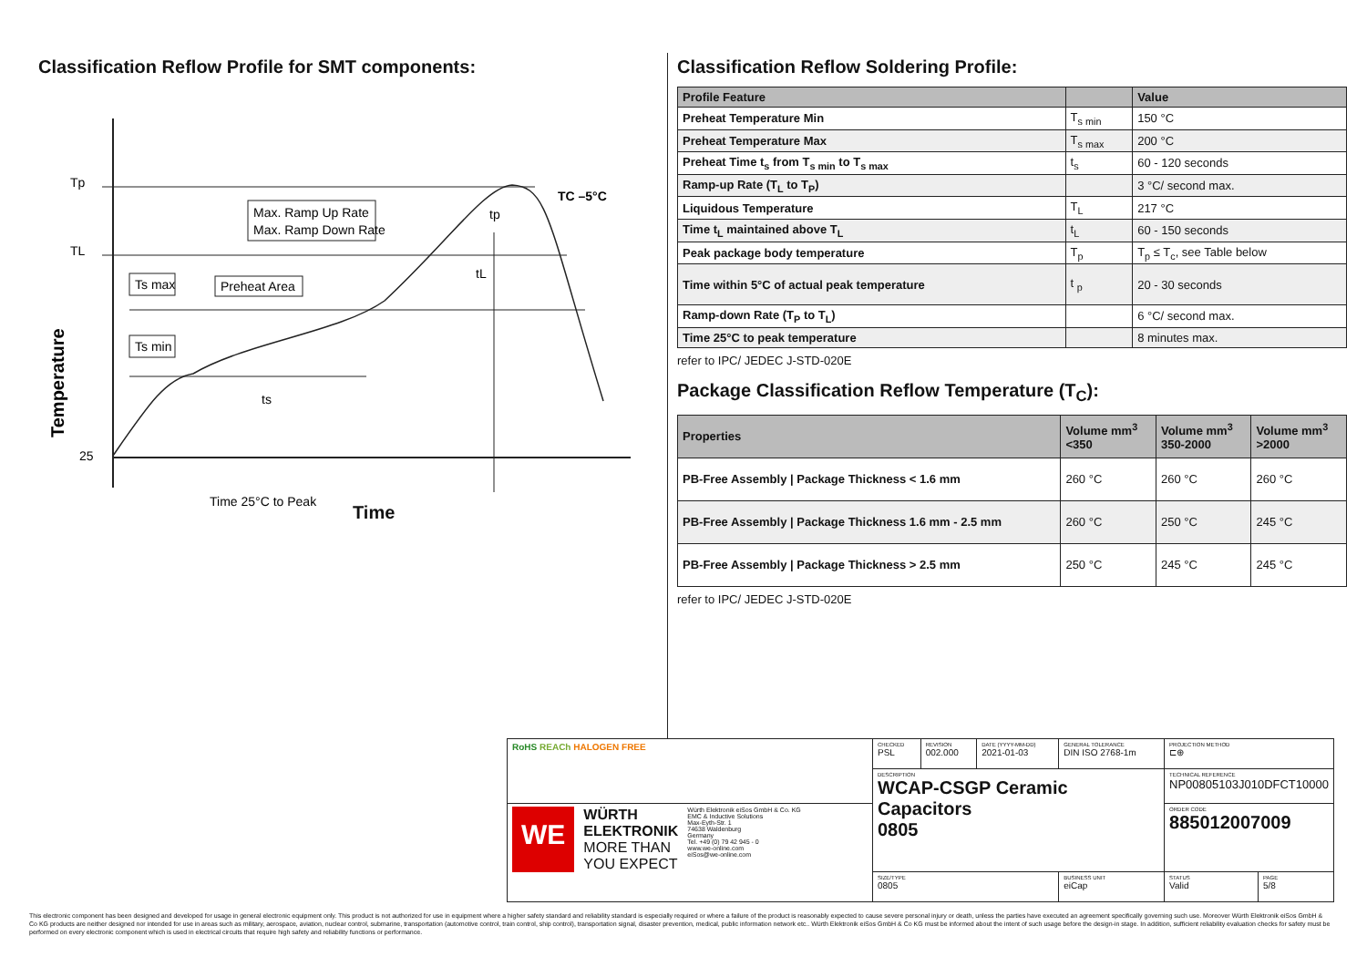Classification Reflow Profile for SMT components:
Tp
TL
25
Max. Ramp Up Rate
Max. Ramp Down Rate
Ts max
Ts min
Preheat Area
ts
tL
tp
TC –5°C
Time 25°C to Peak
Temperature
Time
Classification Reflow Soldering Profile:
| Profile Feature | | Value |
| --- | --- | --- |
| Preheat Temperature Min | T<sub>s min</sub> | 150 °C |
| Preheat Temperature Max | T<sub>s max</sub> | 200 °C |
| Preheat Time t<sub>s</sub> from T<sub>s min</sub> to T<sub>s max</sub> | t<sub>s</sub> | 60 - 120 seconds |
| Ramp-up Rate (T<sub>L</sub> to T<sub>P</sub>) | | 3 °C/ second max. |
| Liquidous Temperature | T<sub>L</sub> | 217 °C |
| Time t<sub>L</sub> maintained above T<sub>L</sub> | t<sub>L</sub> | 60 - 150 seconds |
| Peak package body temperature | T<sub>p</sub> | T<sub>p</sub> ≤ T<sub>c</sub>, see Table below |
| Time within 5°C of actual peak temperature | t <sub>p</sub> | 20 - 30 seconds |
| Ramp-down Rate (T<sub>P</sub> to T<sub>L</sub>) | | 6 °C/ second max. |
| Time 25°C to peak temperature | | 8 minutes max. |
refer to IPC/ JEDEC J-STD-020E
Package Classification Reflow Temperature (T<sub>C</sub>):
| Properties | Volume mm<sup>3</sup> <350 | Volume mm<sup>3</sup> 350-2000 | Volume mm<sup>3</sup> >2000 |
| --- | --- | --- | --- |
| PB-Free Assembly / Package Thickness < 1.6 mm | 260 °C | 260 °C | 260 °C |
| PB-Free Assembly / Package Thickness 1.6 mm - 2.5 mm | 260 °C | 250 °C | 245 °C |
| PB-Free Assembly / Package Thickness > 2.5 mm | 250 °C | 245 °C | 245 °C |
refer to IPC/ JEDEC J-STD-020E
| RoHS REACh HALOGEN FREE | CHECKED PSL | REVISION 002.000 | DATE (YYYY-MM-DD) 2021-01-03 | GENERAL TOLERANCE DIN ISO 2768-1m | PROJECTION METHOD ⊏⊕ | |
| | DESCRIPTION WCAP-CSGP Ceramic Capacitors 0805 | | | | TECHNICAL REFERENCE NP00805103J010DFCT10000 | |
| WE WÜRTH ELEKTRONIK MORE THAN YOU EXPECT Würth Elektronik eiSos GmbH & Co. KG EMC & Inductive Solutions Max-Eyth-Str. 1 74638 Waldenburg Germany Tel. +49 (0) 79 42 945 - 0 www.we-online.com eiSos@we-online.com | | | | | ORDER CODE 885012007009 | |
| | SIZE/TYPE 0805 | | | BUSINESS UNIT eiCap | STATUS Valid | PAGE 5/8 |
This electronic component has been designed and developed for usage in general electronic equipment only. This product is not authorized for use in equipment where a higher safety standard and reliability standard is especially required or where a failure of the product is reasonably expected to cause severe personal injury or death, unless the parties have executed an agreement specifically governing such use. Moreover Würth Elektronik eiSos GmbH & Co KG products are neither designed nor intended for use in areas such as military, aerospace, aviation, nuclear control, submarine, transportation (automotive control, train control, ship control), transportation signal, disaster prevention, medical, public information network etc.. Würth Elektronik eiSos GmbH & Co KG must be informed about the intent of such usage before the design-in stage. In addition, sufficient reliability evaluation checks for safety must be performed on every electronic component which is used in electrical circuits that require high safety and reliability functions or performance.